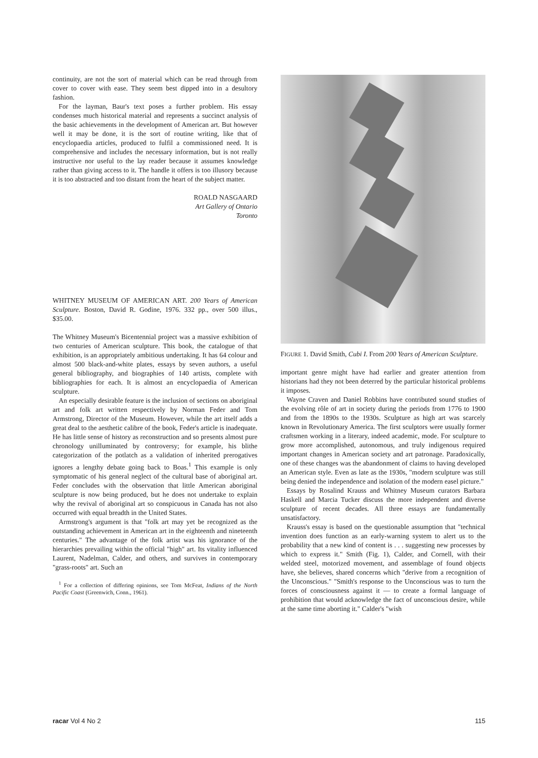continuity, are not the sort of material which can be read through from cover to cover with ease. They seem best dipped into in a desultory fashion.
For the layman, Baur's text poses a further problem. His essay condenses much historical material and represents a succinct analysis of the basic achievements in the development of American art. But however well it may be done, it is the sort of routine writing, like that of encyclopaedia articles, produced to fulfil a commissioned need. It is comprehensive and includes the necessary information, but is not really instructive nor useful to the lay reader because it assumes knowledge rather than giving access to it. The handle it offers is too illusory because it is too abstracted and too distant from the heart of the subject matter.
ROALD NASGAARD
Art Gallery of Ontario
Toronto
WHITNEY MUSEUM OF AMERICAN ART. 200 Years of American Sculpture. Boston, David R. Godine, 1976. 332 pp., over 500 illus., $35.00.
The Whitney Museum's Bicentennial project was a massive exhibition of two centuries of American sculpture. This book, the catalogue of that exhibition, is an appropriately ambitious undertaking. It has 64 colour and almost 500 black-and-white plates, essays by seven authors, a useful general bibliography, and biographies of 140 artists, complete with bibliographies for each. It is almost an encyclopaedia of American sculpture.
An especially desirable feature is the inclusion of sections on aboriginal art and folk art written respectively by Norman Feder and Tom Armstrong, Director of the Museum. However, while the art itself adds a great deal to the aesthetic calibre of the book, Feder's article is inadequate. He has little sense of history as reconstruction and so presents almost pure chronology unilluminated by controversy; for example, his blithe categorization of the potlatch as a validation of inherited prerogatives ignores a lengthy debate going back to Boas.<sup>1</sup> This example is only symptomatic of his general neglect of the cultural base of aboriginal art. Feder concludes with the observation that little American aboriginal sculpture is now being produced, but he does not undertake to explain why the revival of aboriginal art so conspicuous in Canada has not also occurred with equal breadth in the United States.
Armstrong's argument is that "folk art may yet be recognized as the outstanding achievement in American art in the eighteenth and nineteenth centuries." The advantage of the folk artist was his ignorance of the hierarchies prevailing within the official "high" art. Its vitality influenced Laurent, Nadelman, Calder, and others, and survives in contemporary "grass-roots" art. Such an
<sup>1</sup> For a collection of differing opinions, see Tom McFeat, Indians of the North Pacific Coast (Greenwich, Conn., 1961).
FIGURE 1. David Smith, Cubi I. From 200 Years of American Sculpture.
important genre might have had earlier and greater attention from historians had they not been deterred by the particular historical problems it imposes.
Wayne Craven and Daniel Robbins have contributed sound studies of the evolving rôle of art in society during the periods from 1776 to 1900 and from the 1890s to the 1930s. Sculpture as high art was scarcely known in Revolutionary America. The first sculptors were usually former craftsmen working in a literary, indeed academic, mode. For sculpture to grow more accomplished, autonomous, and truly indigenous required important changes in American society and art patronage. Paradoxically, one of these changes was the abandonment of claims to having developed an American style. Even as late as the 1930s, "modern sculpture was still being denied the independence and isolation of the modern easel picture."
Essays by Rosalind Krauss and Whitney Museum curators Barbara Haskell and Marcia Tucker discuss the more independent and diverse sculpture of recent decades. All three essays are fundamentally unsatisfactory.
Krauss's essay is based on the questionable assumption that "technical invention does function as an early-warning system to alert us to the probability that a new kind of content is . . . suggesting new processes by which to express it." Smith (Fig. 1), Calder, and Cornell, with their welded steel, motorized movement, and assemblage of found objects have, she believes, shared concerns which "derive from a recognition of the Unconscious." "Smith's response to the Unconscious was to turn the forces of consciousness against it — to create a formal language of prohibition that would acknowledge the fact of unconscious desire, while at the same time aborting it." Calder's "wish
racar Vol 4 No 2 115